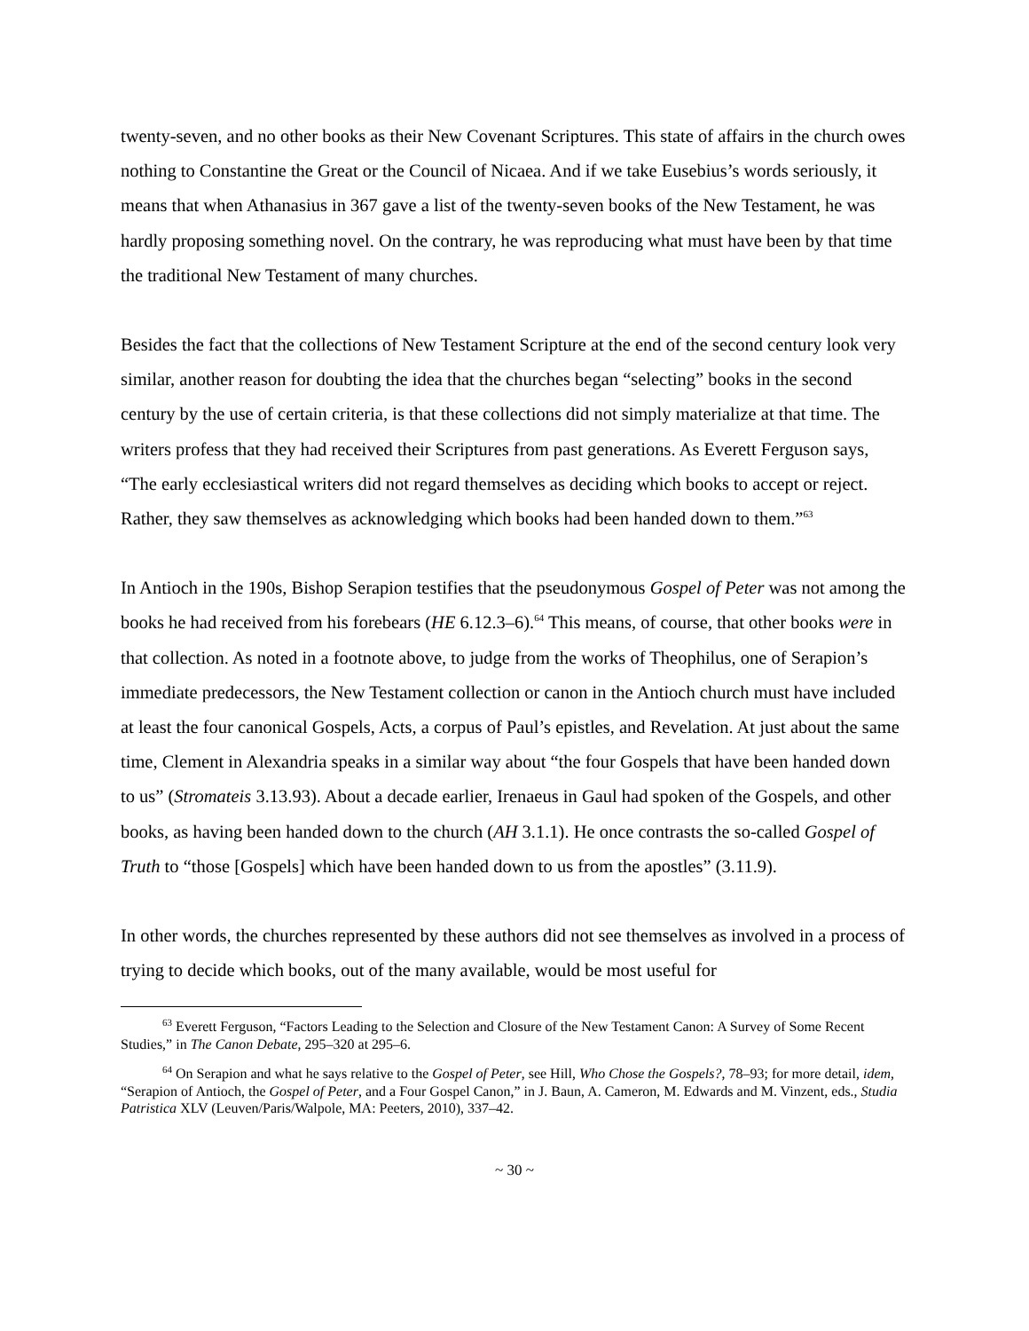twenty-seven, and no other books as their New Covenant Scriptures. This state of affairs in the church owes nothing to Constantine the Great or the Council of Nicaea. And if we take Eusebius’s words seriously, it means that when Athanasius in 367 gave a list of the twenty-seven books of the New Testament, he was hardly proposing something novel. On the contrary, he was reproducing what must have been by that time the traditional New Testament of many churches.
Besides the fact that the collections of New Testament Scripture at the end of the second century look very similar, another reason for doubting the idea that the churches began “selecting” books in the second century by the use of certain criteria, is that these collections did not simply materialize at that time. The writers profess that they had received their Scriptures from past generations. As Everett Ferguson says, “The early ecclesiastical writers did not regard themselves as deciding which books to accept or reject. Rather, they saw themselves as acknowledging which books had been handed down to them.”<sup>63</sup>
In Antioch in the 190s, Bishop Serapion testifies that the pseudonymous Gospel of Peter was not among the books he had received from his forebears (HE 6.12.3–6).<sup>64</sup> This means, of course, that other books were in that collection. As noted in a footnote above, to judge from the works of Theophilus, one of Serapion’s immediate predecessors, the New Testament collection or canon in the Antioch church must have included at least the four canonical Gospels, Acts, a corpus of Paul’s epistles, and Revelation. At just about the same time, Clement in Alexandria speaks in a similar way about “the four Gospels that have been handed down to us” (Stromateis 3.13.93). About a decade earlier, Irenaeus in Gaul had spoken of the Gospels, and other books, as having been handed down to the church (AH 3.1.1). He once contrasts the so-called Gospel of Truth to “those [Gospels] which have been handed down to us from the apostles” (3.11.9).
In other words, the churches represented by these authors did not see themselves as involved in a process of trying to decide which books, out of the many available, would be most useful for
<sup>63</sup> Everett Ferguson, “Factors Leading to the Selection and Closure of the New Testament Canon: A Survey of Some Recent Studies,” in The Canon Debate, 295–320 at 295–6.
<sup>64</sup> On Serapion and what he says relative to the Gospel of Peter, see Hill, Who Chose the Gospels?, 78–93; for more detail, idem, “Serapion of Antioch, the Gospel of Peter, and a Four Gospel Canon,” in J. Baun, A. Cameron, M. Edwards and M. Vinzent, eds., Studia Patristica XLV (Leuven/Paris/Walpole, MA: Peeters, 2010), 337–42.
~ 30 ~